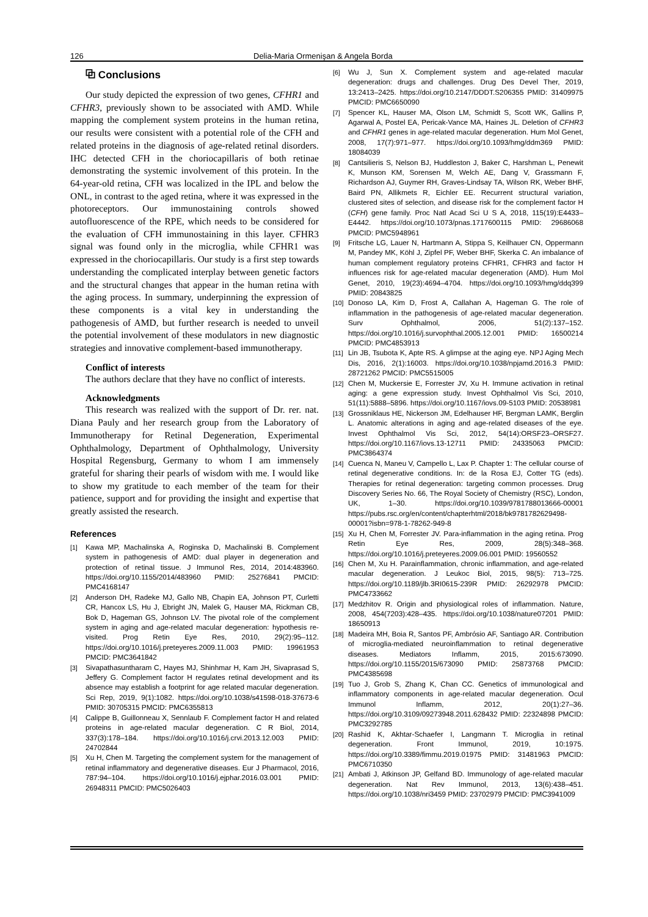126 Delia-Maria Ormenişan & Angela Borda
⧉ Conclusions
Our study depicted the expression of two genes, CFHR1 and CFHR3, previously shown to be associated with AMD. While mapping the complement system proteins in the human retina, our results were consistent with a potential role of the CFH and related proteins in the diagnosis of age-related retinal disorders. IHC detected CFH in the choriocapillaris of both retinae demonstrating the systemic involvement of this protein. In the 64-year-old retina, CFH was localized in the IPL and below the ONL, in contrast to the aged retina, where it was expressed in the photoreceptors. Our immunostaining controls showed autofluorescence of the RPE, which needs to be considered for the evaluation of CFH immunostaining in this layer. CFHR3 signal was found only in the microglia, while CFHR1 was expressed in the choriocapillaris. Our study is a first step towards understanding the complicated interplay between genetic factors and the structural changes that appear in the human retina with the aging process. In summary, underpinning the expression of these components is a vital key in understanding the pathogenesis of AMD, but further research is needed to unveil the potential involvement of these modulators in new diagnostic strategies and innovative complement-based immunotherapy.
Conflict of interests
The authors declare that they have no conflict of interests.
Acknowledgments
This research was realized with the support of Dr. rer. nat. Diana Pauly and her research group from the Laboratory of Immunotherapy for Retinal Degeneration, Experimental Ophthalmology, Department of Ophthalmology, University Hospital Regensburg, Germany to whom I am immensely grateful for sharing their pearls of wisdom with me. I would like to show my gratitude to each member of the team for their patience, support and for providing the insight and expertise that greatly assisted the research.
References
[1] Kawa MP, Machalinska A, Roginska D, Machalinski B. Complement system in pathogenesis of AMD: dual player in degeneration and protection of retinal tissue. J Immunol Res, 2014, 2014:483960. https://doi.org/10.1155/2014/483960 PMID: 25276841 PMCID: PMC4168147
[2] Anderson DH, Radeke MJ, Gallo NB, Chapin EA, Johnson PT, Curletti CR, Hancox LS, Hu J, Ebright JN, Malek G, Hauser MA, Rickman CB, Bok D, Hageman GS, Johnson LV. The pivotal role of the complement system in aging and age-related macular degeneration: hypothesis re-visited. Prog Retin Eye Res, 2010, 29(2):95–112. https://doi.org/10.1016/j.preteyeres.2009.11.003 PMID: 19961953 PMCID: PMC3641842
[3] Sivapathasuntharam C, Hayes MJ, Shinhmar H, Kam JH, Sivaprasad S, Jeffery G. Complement factor H regulates retinal development and its absence may establish a footprint for age related macular degeneration. Sci Rep, 2019, 9(1):1082. https://doi.org/10.1038/s41598-018-37673-6 PMID: 30705315 PMCID: PMC6355813
[4] Calippe B, Guillonneau X, Sennlaub F. Complement factor H and related proteins in age-related macular degeneration. C R Biol, 2014, 337(3):178–184. https://doi.org/10.1016/j.crvi.2013.12.003 PMID: 24702844
[5] Xu H, Chen M. Targeting the complement system for the management of retinal inflammatory and degenerative diseases. Eur J Pharmacol, 2016, 787:94–104. https://doi.org/10.1016/j.ejphar.2016.03.001 PMID: 26948311 PMCID: PMC5026403
[6] Wu J, Sun X. Complement system and age-related macular degeneration: drugs and challenges. Drug Des Devel Ther, 2019, 13:2413–2425. https://doi.org/10.2147/DDDT.S206355 PMID: 31409975 PMCID: PMC6650090
[7] Spencer KL, Hauser MA, Olson LM, Schmidt S, Scott WK, Gallins P, Agarwal A, Postel EA, Pericak-Vance MA, Haines JL. Deletion of CFHR3 and CFHR1 genes in age-related macular degeneration. Hum Mol Genet, 2008, 17(7):971–977. https://doi.org/10.1093/hmg/ddm369 PMID: 18084039
[8] Cantsilieris S, Nelson BJ, Huddleston J, Baker C, Harshman L, Penewit K, Munson KM, Sorensen M, Welch AE, Dang V, Grassmann F, Richardson AJ, Guymer RH, Graves-Lindsay TA, Wilson RK, Weber BHF, Baird PN, Allikmets R, Eichler EE. Recurrent structural variation, clustered sites of selection, and disease risk for the complement factor H (CFH) gene family. Proc Natl Acad Sci U S A, 2018, 115(19):E4433–E4442. https://doi.org/10.1073/pnas.1717600115 PMID: 29686068 PMCID: PMC5948961
[9] Fritsche LG, Lauer N, Hartmann A, Stippa S, Keilhauer CN, Oppermann M, Pandey MK, Köhl J, Zipfel PF, Weber BHF, Skerka C. An imbalance of human complement regulatory proteins CFHR1, CFHR3 and factor H influences risk for age-related macular degeneration (AMD). Hum Mol Genet, 2010, 19(23):4694–4704. https://doi.org/10.1093/hmg/ddq399 PMID: 20843825
[10]
Donoso LA, Kim D, Frost A, Callahan A, Hageman G. The role of inflammation in the pathogenesis of age-related macular degeneration. Surv Ophthalmol, 2006, 51(2):137–152. https://doi.org/10.1016/j.survophthal.2005.12.001 PMID: 16500214 PMCID: PMC4853913
[11]
Lin JB, Tsubota K, Apte RS. A glimpse at the aging eye. NPJ Aging Mech Dis, 2016, 2(1):16003. https://doi.org/10.1038/npjamd.2016.3 PMID: 28721262 PMCID: PMC5515005
[12]
Chen M, Muckersie E, Forrester JV, Xu H. Immune activation in retinal aging: a gene expression study. Invest Ophthalmol Vis Sci, 2010, 51(11):5888–5896. https://doi.org/10.1167/iovs.09-5103 PMID: 20538981
[13]
Grossniklaus HE, Nickerson JM, Edelhauser HF, Bergman LAMK, Berglin L. Anatomic alterations in aging and age-related diseases of the eye. Invest Ophthalmol Vis Sci, 2012, 54(14):ORSF23–ORSF27. https://doi.org/10.1167/iovs.13-12711 PMID: 24335063 PMCID: PMC3864374
[14]
Cuenca N, Maneu V, Campello L, Lax P. Chapter 1: The cellular course of retinal degenerative conditions. In: de la Rosa EJ, Cotter TG (eds). Therapies for retinal degeneration: targeting common processes. Drug Discovery Series No. 66, The Royal Society of Chemistry (RSC), London, UK, 1–30. https://doi.org/10.1039/9781788013666-00001 https://pubs.rsc.org/en/content/chapterhtml/2018/bk9781782629498-00001?isbn=978-1-78262-949-8
[15]
Xu H, Chen M, Forrester JV. Para-inflammation in the aging retina. Prog Retin Eye Res, 2009, 28(5):348–368. https://doi.org/10.1016/j.preteyeres.2009.06.001 PMID: 19560552
[16]
Chen M, Xu H. Parainflammation, chronic inflammation, and age-related macular degeneration. J Leukoc Biol, 2015, 98(5): 713–725. https://doi.org/10.1189/jlb.3RI0615-239R PMID: 26292978 PMCID: PMC4733662
[17]
Medzhitov R. Origin and physiological roles of inflammation. Nature, 2008, 454(7203):428–435. https://doi.org/10.1038/nature07201 PMID: 18650913
[18]
Madeira MH, Boia R, Santos PF, Ambrósio AF, Santiago AR. Contribution of microglia-mediated neuroinflammation to retinal degenerative diseases. Mediators Inflamm, 2015, 2015:673090. https://doi.org/10.1155/2015/673090 PMID: 25873768 PMCID: PMC4385698
[19]
Tuo J, Grob S, Zhang K, Chan CC. Genetics of immunological and inflammatory components in age-related macular degeneration. Ocul Immunol Inflamm, 2012, 20(1):27–36. https://doi.org/10.3109/09273948.2011.628432 PMID: 22324898 PMCID: PMC3292785
[20]
Rashid K, Akhtar-Schaefer I, Langmann T. Microglia in retinal degeneration. Front Immunol, 2019, 10:1975. https://doi.org/10.3389/fimmu.2019.01975 PMID: 31481963 PMCID: PMC6710350
[21]
Ambati J, Atkinson JP, Gelfand BD. Immunology of age-related macular degeneration. Nat Rev Immunol, 2013, 13(6):438–451. https://doi.org/10.1038/nri3459 PMID: 23702979 PMCID: PMC3941009